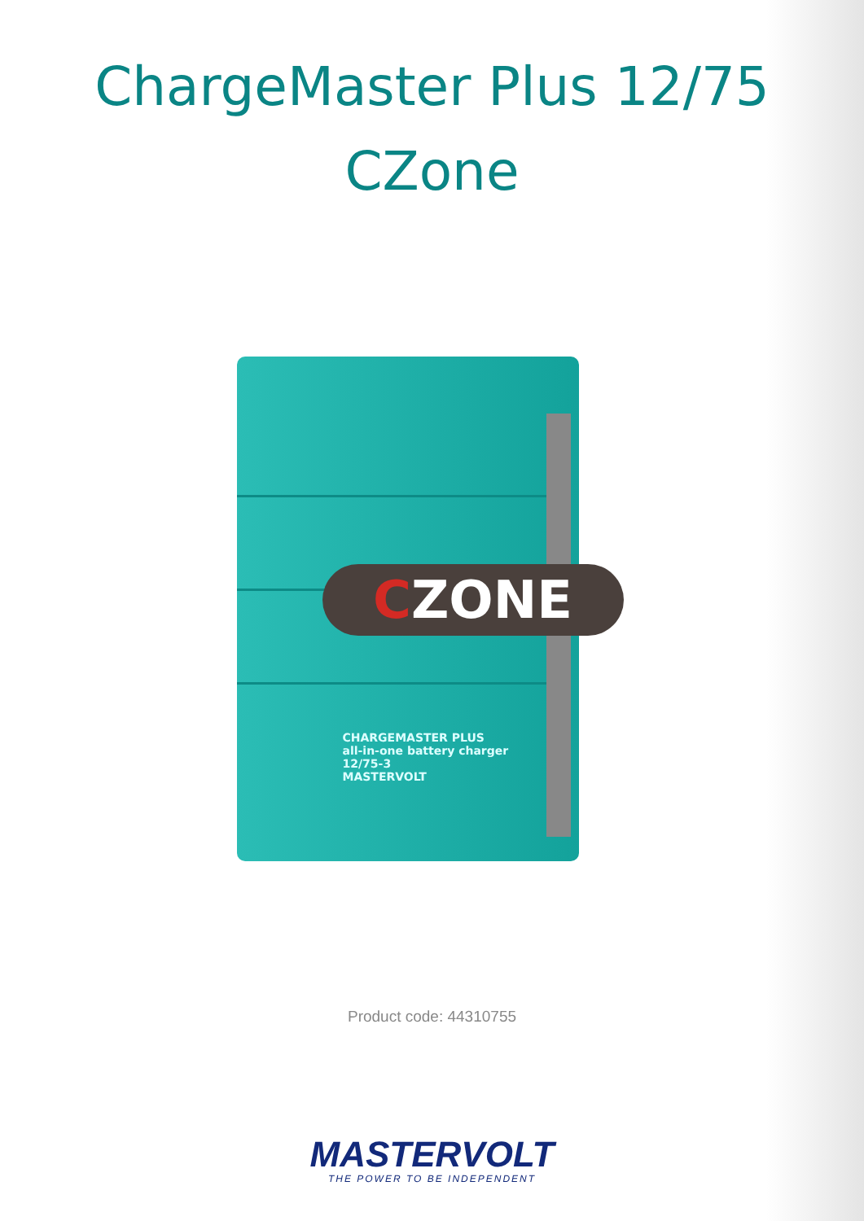ChargeMaster Plus 12/75
CZone
CZONE
CHARGEMASTER PLUS
all-in-one battery charger
12/75-3
MASTERVOLT
Product code: 44310755
MASTERVOLT
THE POWER TO BE INDEPENDENT